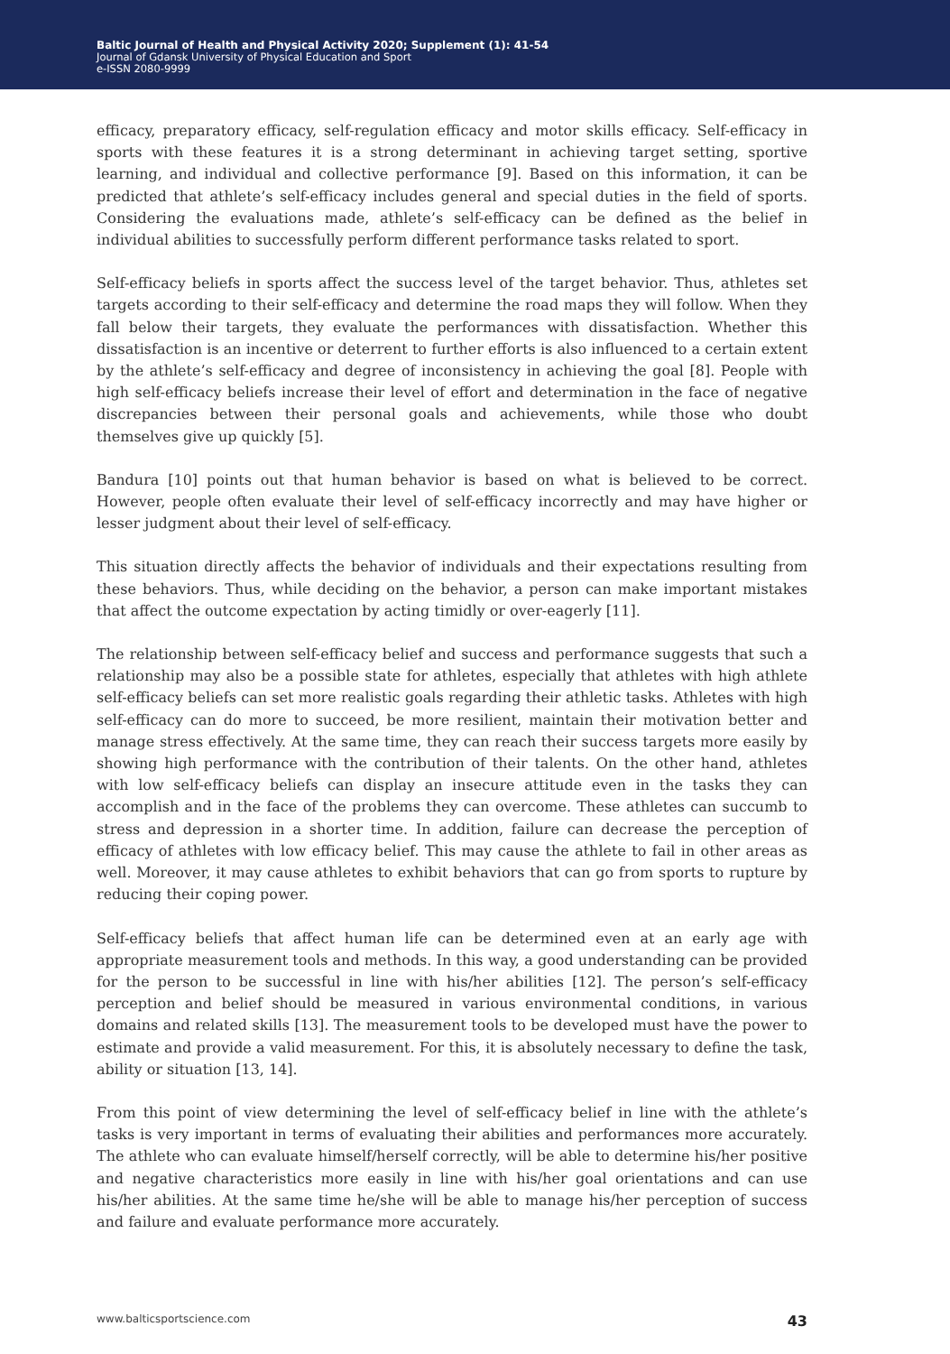Baltic Journal of Health and Physical Activity 2020; Supplement (1): 41-54
Journal of Gdansk University of Physical Education and Sport
e-ISSN 2080-9999
efficacy, preparatory efficacy, self-regulation efficacy and motor skills efficacy. Self-efficacy in sports with these features it is a strong determinant in achieving target setting, sportive learning, and individual and collective performance [9]. Based on this information, it can be predicted that athlete’s self-efficacy includes general and special duties in the field of sports. Considering the evaluations made, athlete’s self-efficacy can be defined as the belief in individual abilities to successfully perform different performance tasks related to sport.
Self-efficacy beliefs in sports affect the success level of the target behavior. Thus, athletes set targets according to their self-efficacy and determine the road maps they will follow. When they fall below their targets, they evaluate the performances with dissatisfaction. Whether this dissatisfaction is an incentive or deterrent to further efforts is also influenced to a certain extent by the athlete’s self-efficacy and degree of inconsistency in achieving the goal [8]. People with high self-efficacy beliefs increase their level of effort and determination in the face of negative discrepancies between their personal goals and achievements, while those who doubt themselves give up quickly [5].
Bandura [10] points out that human behavior is based on what is believed to be correct. However, people often evaluate their level of self-efficacy incorrectly and may have higher or lesser judgment about their level of self-efficacy.
This situation directly affects the behavior of individuals and their expectations resulting from these behaviors. Thus, while deciding on the behavior, a person can make important mistakes that affect the outcome expectation by acting timidly or over-eagerly [11].
The relationship between self-efficacy belief and success and performance suggests that such a relationship may also be a possible state for athletes, especially that athletes with high athlete self-efficacy beliefs can set more realistic goals regarding their athletic tasks. Athletes with high self-efficacy can do more to succeed, be more resilient, maintain their motivation better and manage stress effectively. At the same time, they can reach their success targets more easily by showing high performance with the contribution of their talents. On the other hand, athletes with low self-efficacy beliefs can display an insecure attitude even in the tasks they can accomplish and in the face of the problems they can overcome. These athletes can succumb to stress and depression in a shorter time. In addition, failure can decrease the perception of efficacy of athletes with low efficacy belief. This may cause the athlete to fail in other areas as well. Moreover, it may cause athletes to exhibit behaviors that can go from sports to rupture by reducing their coping power.
Self-efficacy beliefs that affect human life can be determined even at an early age with appropriate measurement tools and methods. In this way, a good understanding can be provided for the person to be successful in line with his/her abilities [12]. The person’s self-efficacy perception and belief should be measured in various environmental conditions, in various domains and related skills [13]. The measurement tools to be developed must have the power to estimate and provide a valid measurement. For this, it is absolutely necessary to define the task, ability or situation [13, 14].
From this point of view determining the level of self-efficacy belief in line with the athlete’s tasks is very important in terms of evaluating their abilities and performances more accurately. The athlete who can evaluate himself/herself correctly, will be able to determine his/her positive and negative characteristics more easily in line with his/her goal orientations and can use his/her abilities. At the same time he/she will be able to manage his/her perception of success and failure and evaluate performance more accurately.
www.balticsportscience.com 43